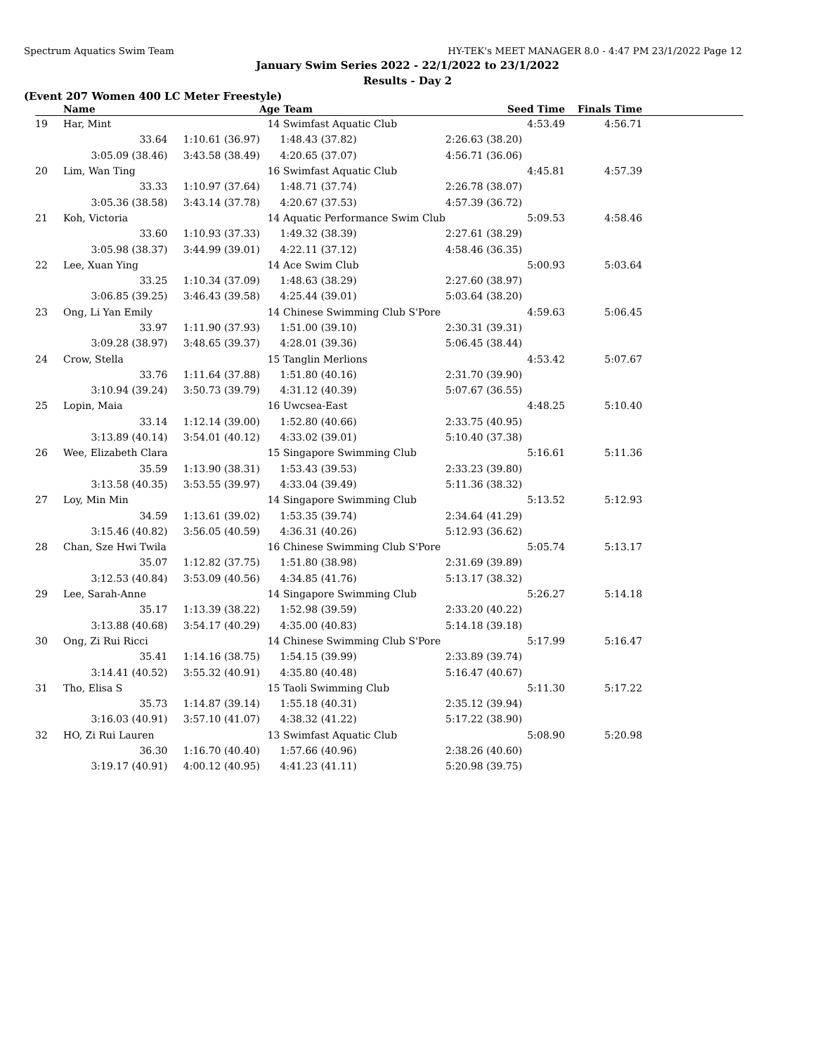Spectrum Aquatics Swim Team HY-TEK's MEET MANAGER 8.0 - 4:47 PM 23/1/2022 Page 12
January Swim Series 2022 - 22/1/2022 to 23/1/2022
Results - Day 2
(Event 207 Women 400 LC Meter Freestyle)
| | Name | Age | Team | Seed Time | Finals Time | |
| --- | --- | --- | --- | --- | --- | --- |
| 19 | Har, Mint | 14 | Swimfast Aquatic Club | 4:53.49 | 4:56.71 | |
| | 33.64 | 1:10.61 (36.97) | 1:48.43 (37.82) | 2:26.63 (38.20) | | |
| | 3:05.09 (38.46) | 3:43.58 (38.49) | 4:20.65 (37.07) | 4:56.71 (36.06) | | |
| 20 | Lim, Wan Ting | 16 | Swimfast Aquatic Club | 4:45.81 | 4:57.39 | |
| | 33.33 | 1:10.97 (37.64) | 1:48.71 (37.74) | 2:26.78 (38.07) | | |
| | 3:05.36 (38.58) | 3:43.14 (37.78) | 4:20.67 (37.53) | 4:57.39 (36.72) | | |
| 21 | Koh, Victoria | 14 | Aquatic Performance Swim Club | 5:09.53 | 4:58.46 | |
| | 33.60 | 1:10.93 (37.33) | 1:49.32 (38.39) | 2:27.61 (38.29) | | |
| | 3:05.98 (38.37) | 3:44.99 (39.01) | 4:22.11 (37.12) | 4:58.46 (36.35) | | |
| 22 | Lee, Xuan Ying | 14 | Ace Swim Club | 5:00.93 | 5:03.64 | |
| | 33.25 | 1:10.34 (37.09) | 1:48.63 (38.29) | 2:27.60 (38.97) | | |
| | 3:06.85 (39.25) | 3:46.43 (39.58) | 4:25.44 (39.01) | 5:03.64 (38.20) | | |
| 23 | Ong, Li Yan Emily | 14 | Chinese Swimming Club S'Pore | 4:59.63 | 5:06.45 | |
| | 33.97 | 1:11.90 (37.93) | 1:51.00 (39.10) | 2:30.31 (39.31) | | |
| | 3:09.28 (38.97) | 3:48.65 (39.37) | 4:28.01 (39.36) | 5:06.45 (38.44) | | |
| 24 | Crow, Stella | 15 | Tanglin Merlions | 4:53.42 | 5:07.67 | |
| | 33.76 | 1:11.64 (37.88) | 1:51.80 (40.16) | 2:31.70 (39.90) | | |
| | 3:10.94 (39.24) | 3:50.73 (39.79) | 4:31.12 (40.39) | 5:07.67 (36.55) | | |
| 25 | Lopin, Maia | 16 | Uwcsea-East | 4:48.25 | 5:10.40 | |
| | 33.14 | 1:12.14 (39.00) | 1:52.80 (40.66) | 2:33.75 (40.95) | | |
| | 3:13.89 (40.14) | 3:54.01 (40.12) | 4:33.02 (39.01) | 5:10.40 (37.38) | | |
| 26 | Wee, Elizabeth Clara | 15 | Singapore Swimming Club | 5:16.61 | 5:11.36 | |
| | 35.59 | 1:13.90 (38.31) | 1:53.43 (39.53) | 2:33.23 (39.80) | | |
| | 3:13.58 (40.35) | 3:53.55 (39.97) | 4:33.04 (39.49) | 5:11.36 (38.32) | | |
| 27 | Loy, Min Min | 14 | Singapore Swimming Club | 5:13.52 | 5:12.93 | |
| | 34.59 | 1:13.61 (39.02) | 1:53.35 (39.74) | 2:34.64 (41.29) | | |
| | 3:15.46 (40.82) | 3:56.05 (40.59) | 4:36.31 (40.26) | 5:12.93 (36.62) | | |
| 28 | Chan, Sze Hwi Twila | 16 | Chinese Swimming Club S'Pore | 5:05.74 | 5:13.17 | |
| | 35.07 | 1:12.82 (37.75) | 1:51.80 (38.98) | 2:31.69 (39.89) | | |
| | 3:12.53 (40.84) | 3:53.09 (40.56) | 4:34.85 (41.76) | 5:13.17 (38.32) | | |
| 29 | Lee, Sarah-Anne | 14 | Singapore Swimming Club | 5:26.27 | 5:14.18 | |
| | 35.17 | 1:13.39 (38.22) | 1:52.98 (39.59) | 2:33.20 (40.22) | | |
| | 3:13.88 (40.68) | 3:54.17 (40.29) | 4:35.00 (40.83) | 5:14.18 (39.18) | | |
| 30 | Ong, Zi Rui Ricci | 14 | Chinese Swimming Club S'Pore | 5:17.99 | 5:16.47 | |
| | 35.41 | 1:14.16 (38.75) | 1:54.15 (39.99) | 2:33.89 (39.74) | | |
| | 3:14.41 (40.52) | 3:55.32 (40.91) | 4:35.80 (40.48) | 5:16.47 (40.67) | | |
| 31 | Tho, Elisa S | 15 | Taoli Swimming Club | 5:11.30 | 5:17.22 | |
| | 35.73 | 1:14.87 (39.14) | 1:55.18 (40.31) | 2:35.12 (39.94) | | |
| | 3:16.03 (40.91) | 3:57.10 (41.07) | 4:38.32 (41.22) | 5:17.22 (38.90) | | |
| 32 | HO, Zi Rui Lauren | 13 | Swimfast Aquatic Club | 5:08.90 | 5:20.98 | |
| | 36.30 | 1:16.70 (40.40) | 1:57.66 (40.96) | 2:38.26 (40.60) | | |
| | 3:19.17 (40.91) | 4:00.12 (40.95) | 4:41.23 (41.11) | 5:20.98 (39.75) | | |